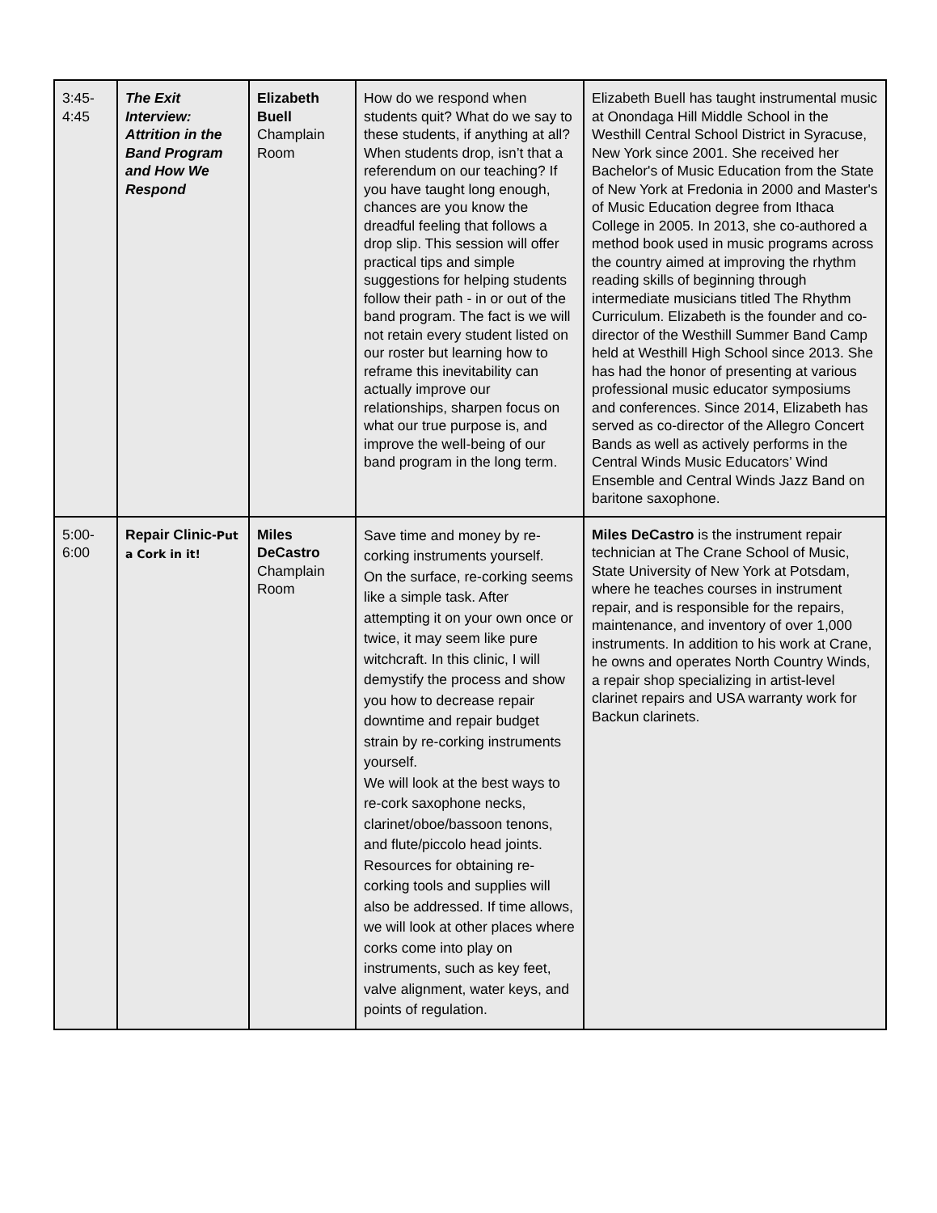| 3:45- 4:45 | The Exit Interview: Attrition in the Band Program and How We Respond | Elizabeth Buell Champlain Room | How do we respond when students quit? What do we say to these students, if anything at all? When students drop, isn’t that a referendum on our teaching? If you have taught long enough, chances are you know the dreadful feeling that follows a drop slip. This session will offer practical tips and simple suggestions for helping students follow their path - in or out of the band program. The fact is we will not retain every student listed on our roster but learning how to reframe this inevitability can actually improve our relationships, sharpen focus on what our true purpose is, and improve the well-being of our band program in the long term. | Elizabeth Buell has taught instrumental music at Onondaga Hill Middle School in the Westhill Central School District in Syracuse, New York since 2001. She received her Bachelor's of Music Education from the State of New York at Fredonia in 2000 and Master's of Music Education degree from Ithaca College in 2005. In 2013, she co-authored a method book used in music programs across the country aimed at improving the rhythm reading skills of beginning through intermediate musicians titled The Rhythm Curriculum. Elizabeth is the founder and co-director of the Westhill Summer Band Camp held at Westhill High School since 2013. She has had the honor of presenting at various professional music educator symposiums and conferences. Since 2014, Elizabeth has served as co-director of the Allegro Concert Bands as well as actively performs in the Central Winds Music Educators’ Wind Ensemble and Central Winds Jazz Band on baritone saxophone. |
| 5:00- 6:00 | Repair Clinic- Put a Cork in it! | Miles DeCastro Champlain Room | Save time and money by re-corking instruments yourself. On the surface, re-corking seems like a simple task. After attempting it on your own once or twice, it may seem like pure witchcraft. In this clinic, I will demystify the process and show you how to decrease repair downtime and repair budget strain by re-corking instruments yourself. We will look at the best ways to re-cork saxophone necks, clarinet/oboe/bassoon tenons, and flute/piccolo head joints. Resources for obtaining re-corking tools and supplies will also be addressed. If time allows, we will look at other places where corks come into play on instruments, such as key feet, valve alignment, water keys, and points of regulation. | Miles DeCastro is the instrument repair technician at The Crane School of Music, State University of New York at Potsdam, where he teaches courses in instrument repair, and is responsible for the repairs, maintenance, and inventory of over 1,000 instruments. In addition to his work at Crane, he owns and operates North Country Winds, a repair shop specializing in artist-level clarinet repairs and USA warranty work for Backun clarinets. |